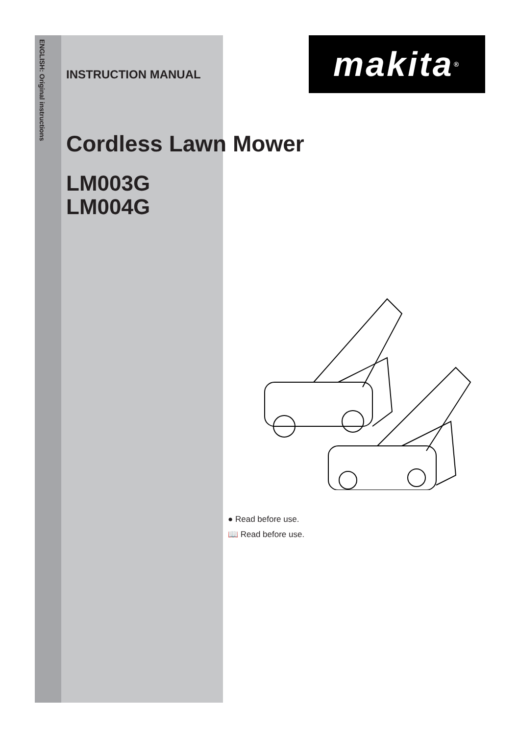ENGLISH: Original instructions
makita<sup>®</sup>
INSTRUCTION MANUAL
Cordless Lawn Mower
LM003G
LM004G
● Read before use.
📖 Read before use.